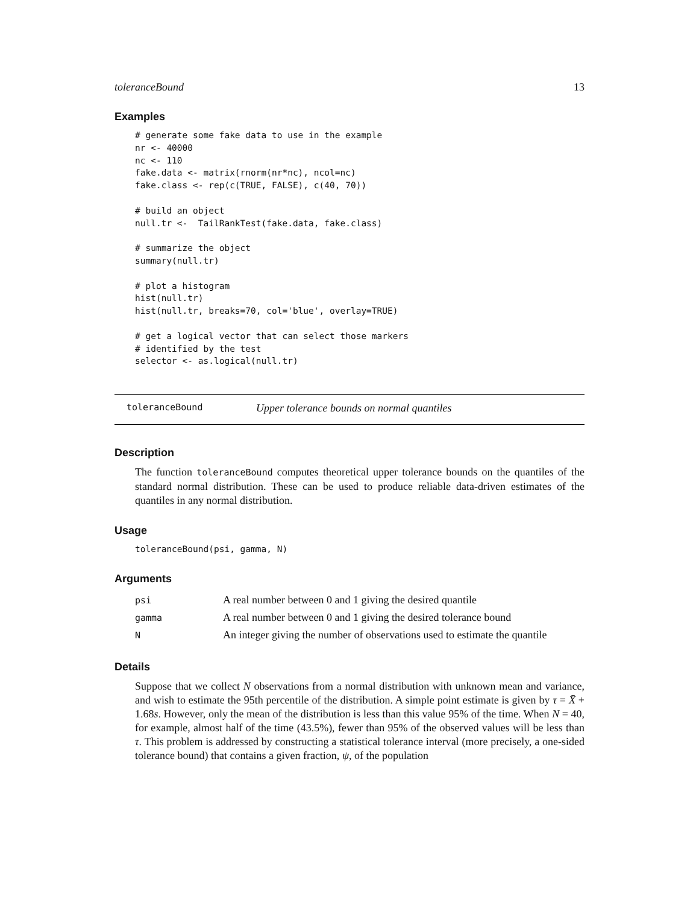toleranceBound 13
Examples
# generate some fake data to use in the example
nr <- 40000
nc <- 110
fake.data <- matrix(rnorm(nr*nc), ncol=nc)
fake.class <- rep(c(TRUE, FALSE), c(40, 70))

# build an object
null.tr <-  TailRankTest(fake.data, fake.class)

# summarize the object
summary(null.tr)

# plot a histogram
hist(null.tr)
hist(null.tr, breaks=70, col='blue', overlay=TRUE)

# get a logical vector that can select those markers
# identified by the test
selector <- as.logical(null.tr)
toleranceBound Upper tolerance bounds on normal quantiles
Description
The function toleranceBound computes theoretical upper tolerance bounds on the quantiles of the standard normal distribution. These can be used to produce reliable data-driven estimates of the quantiles in any normal distribution.
Usage
toleranceBound(psi, gamma, N)
Arguments
| psi | A real number between 0 and 1 giving the desired quantile |
| gamma | A real number between 0 and 1 giving the desired tolerance bound |
| N | An integer giving the number of observations used to estimate the quantile |
Details
Suppose that we collect N observations from a normal distribution with unknown mean and variance, and wish to estimate the 95th percentile of the distribution. A simple point estimate is given by τ = X̄ + 1.68s. However, only the mean of the distribution is less than this value 95% of the time. When N = 40, for example, almost half of the time (43.5%), fewer than 95% of the observed values will be less than τ. This problem is addressed by constructing a statistical tolerance interval (more precisely, a one-sided tolerance bound) that contains a given fraction, ψ, of the population